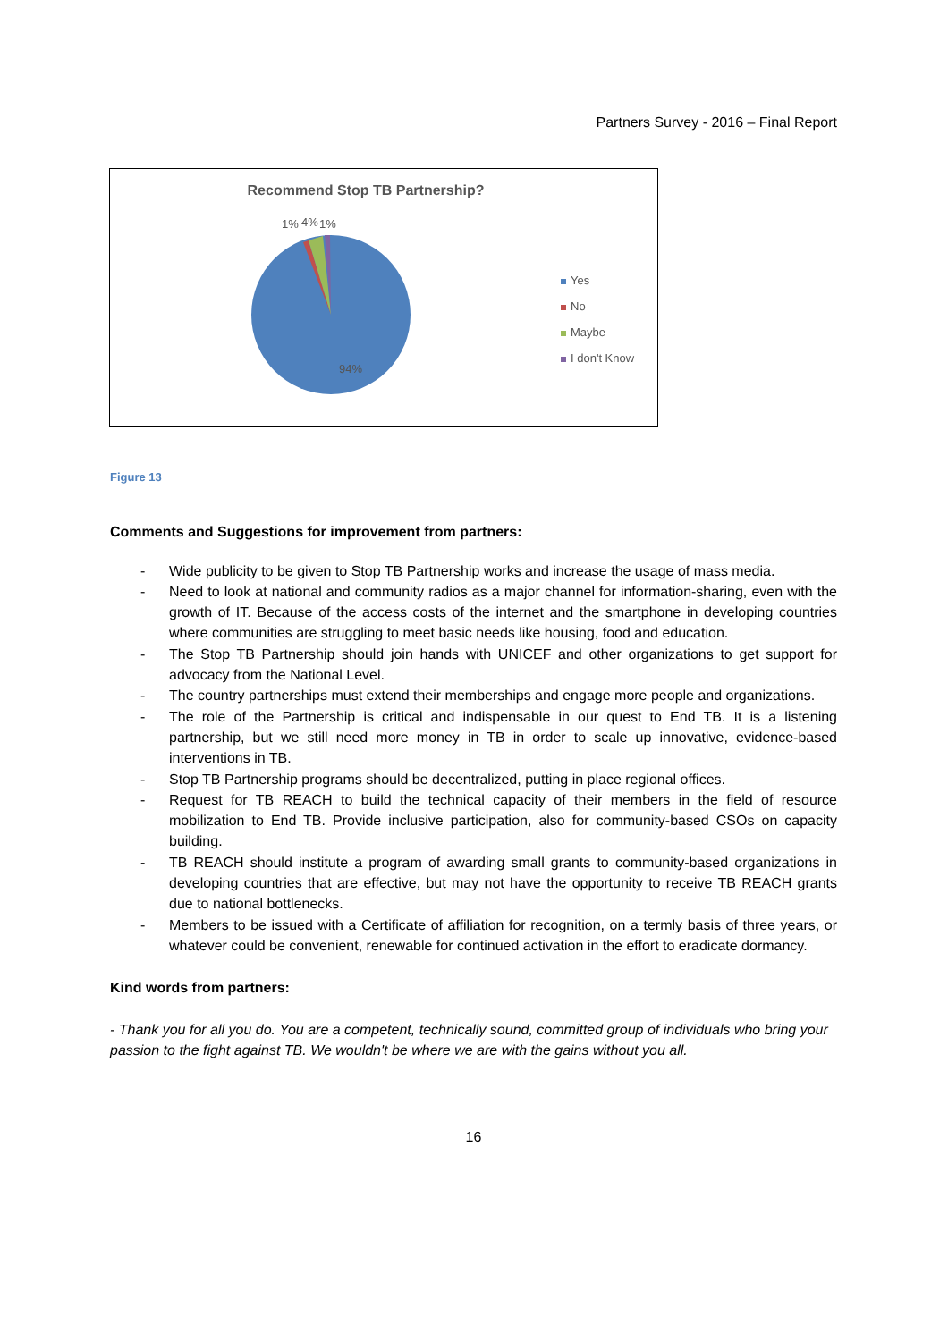Partners Survey - 2016 – Final Report
Recommend Stop TB Partnership?
1%
4%
1%
94%
Yes
No
Maybe
I don't Know
Figure 13
Comments and Suggestions for improvement from partners:
- Wide publicity to be given to Stop TB Partnership works and increase the usage of mass media.
- Need to look at national and community radios as a major channel for information-sharing, even with the growth of IT. Because of the access costs of the internet and the smartphone in developing countries where communities are struggling to meet basic needs like housing, food and education.
- The Stop TB Partnership should join hands with UNICEF and other organizations to get support for advocacy from the National Level.
- The country partnerships must extend their memberships and engage more people and organizations.
- The role of the Partnership is critical and indispensable in our quest to End TB. It is a listening partnership, but we still need more money in TB in order to scale up innovative, evidence-based interventions in TB.
- Stop TB Partnership programs should be decentralized, putting in place regional offices.
- Request for TB REACH to build the technical capacity of their members in the field of resource mobilization to End TB. Provide inclusive participation, also for community-based CSOs on capacity building.
- TB REACH should institute a program of awarding small grants to community-based organizations in developing countries that are effective, but may not have the opportunity to receive TB REACH grants due to national bottlenecks.
- Members to be issued with a Certificate of affiliation for recognition, on a termly basis of three years, or whatever could be convenient, renewable for continued activation in the effort to eradicate dormancy.
Kind words from partners:
- Thank you for all you do. You are a competent, technically sound, committed group of individuals who bring your passion to the fight against TB. We wouldn't be where we are with the gains without you all.
16